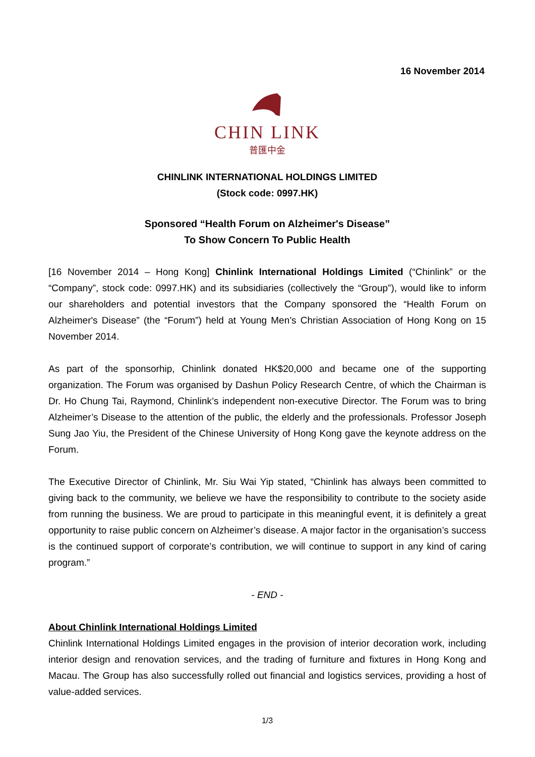16 November 2014
CHIN LINK
普匯中金
CHINLINK INTERNATIONAL HOLDINGS LIMITED
(Stock code: 0997.HK)
Sponsored “Health Forum on Alzheimer's Disease”
To Show Concern To Public Health
[16 November 2014 – Hong Kong] Chinlink International Holdings Limited (“Chinlink” or the “Company”, stock code: 0997.HK) and its subsidiaries (collectively the “Group”), would like to inform our shareholders and potential investors that the Company sponsored the “Health Forum on Alzheimer's Disease” (the “Forum”) held at Young Men’s Christian Association of Hong Kong on 15 November 2014.
As part of the sponsorhip, Chinlink donated HK$20,000 and became one of the supporting organization. The Forum was organised by Dashun Policy Research Centre, of which the Chairman is Dr. Ho Chung Tai, Raymond, Chinlink’s independent non-executive Director. The Forum was to bring Alzheimer’s Disease to the attention of the public, the elderly and the professionals. Professor Joseph Sung Jao Yiu, the President of the Chinese University of Hong Kong gave the keynote address on the Forum.
The Executive Director of Chinlink, Mr. Siu Wai Yip stated, “Chinlink has always been committed to giving back to the community, we believe we have the responsibility to contribute to the society aside from running the business. We are proud to participate in this meaningful event, it is definitely a great opportunity to raise public concern on Alzheimer’s disease. A major factor in the organisation’s success is the continued support of corporate’s contribution, we will continue to support in any kind of caring program.”
- END -
About Chinlink International Holdings Limited
Chinlink International Holdings Limited engages in the provision of interior decoration work, including interior design and renovation services, and the trading of furniture and fixtures in Hong Kong and Macau. The Group has also successfully rolled out financial and logistics services, providing a host of value-added services.
1/3